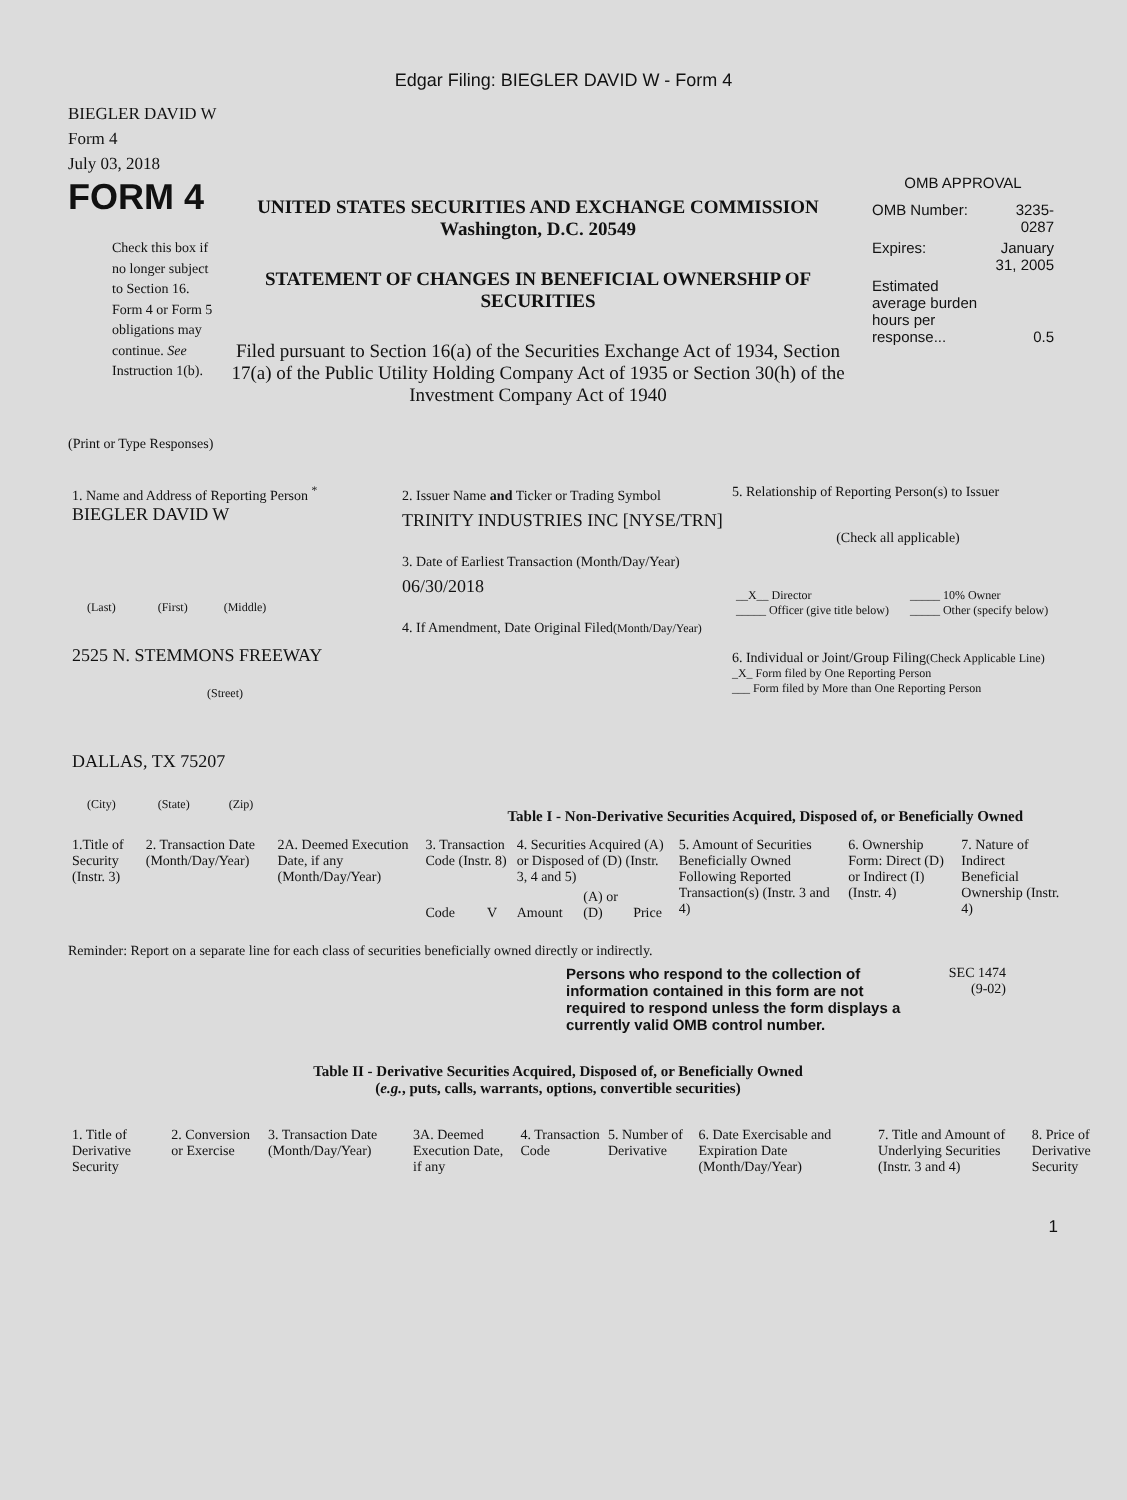Edgar Filing: BIEGLER DAVID W - Form 4
BIEGLER DAVID W
Form 4
July 03, 2018
FORM 4
Check this box if no longer subject to Section 16. Form 4 or Form 5 obligations may continue. See Instruction 1(b).
UNITED STATES SECURITIES AND EXCHANGE COMMISSION
Washington, D.C. 20549
STATEMENT OF CHANGES IN BENEFICIAL OWNERSHIP OF SECURITIES
Filed pursuant to Section 16(a) of the Securities Exchange Act of 1934, Section 17(a) of the Public Utility Holding Company Act of 1935 or Section 30(h) of the Investment Company Act of 1940
OMB APPROVAL
| OMB Number: | 3235-0287 |
| Expires: | January 31, 2005 |
| Estimated average burden hours per response... | 0.5 |
(Print or Type Responses)
| 1. Name and Address of Reporting Person <sup>*</sup> BIEGLER DAVID W (Last) (First) (Middle) 2525 N. STEMMONS FREEWAY (Street) DALLAS, TX 75207 (City) (State) (Zip) | 2. Issuer Name and Ticker or Trading Symbol TRINITY INDUSTRIES INC [NYSE/TRN] 3. Date of Earliest Transaction (Month/Day/Year) 06/30/2018 4. If Amendment, Date Original Filed (Month/Day/Year) | 5. Relationship of Reporting Person(s) to Issuer (Check all applicable) / __X__ Director _____ Officer (give title below) / _____ 10% Owner _____ Other (specify below) / 6. Individual or Joint/Group Filing (Check Applicable Line) _X_ Form filed by One Reporting Person ___ Form filed by More than One Reporting Person |
Table I - Non-Derivative Securities Acquired, Disposed of, or Beneficially Owned
| 1.Title of Security (Instr. 3) | 2. Transaction Date (Month/Day/Year) | 2A. Deemed Execution Date, if any (Month/Day/Year) | 3. Transaction Code (Instr. 8) | | 4. Securities Acquired (A) or Disposed of (D) (Instr. 3, 4 and 5) | | | 5. Amount of Securities Beneficially Owned Following Reported Transaction(s) (Instr. 3 and 4) | 6. Ownership Form: Direct (D) or Indirect (I) (Instr. 4) | 7. Nature of Indirect Beneficial Ownership (Instr. 4) |
| | | | Code | V | Amount | (A) or (D) | Price | | | |
Reminder: Report on a separate line for each class of securities beneficially owned directly or indirectly.
Persons who respond to the collection of information contained in this form are not required to respond unless the form displays a currently valid OMB control number.
SEC 1474
(9-02)
Table II - Derivative Securities Acquired, Disposed of, or Beneficially Owned
(e.g., puts, calls, warrants, options, convertible securities)
| 1. Title of Derivative Security | 2. Conversion or Exercise | 3. Transaction Date (Month/Day/Year) | 3A. Deemed Execution Date, if any | 4. Transaction Code | 5. Number of Derivative | 6. Date Exercisable and Expiration Date (Month/Day/Year) | 7. Title and Amount of Underlying Securities (Instr. 3 and 4) | 8. Price of Derivative Security |
1